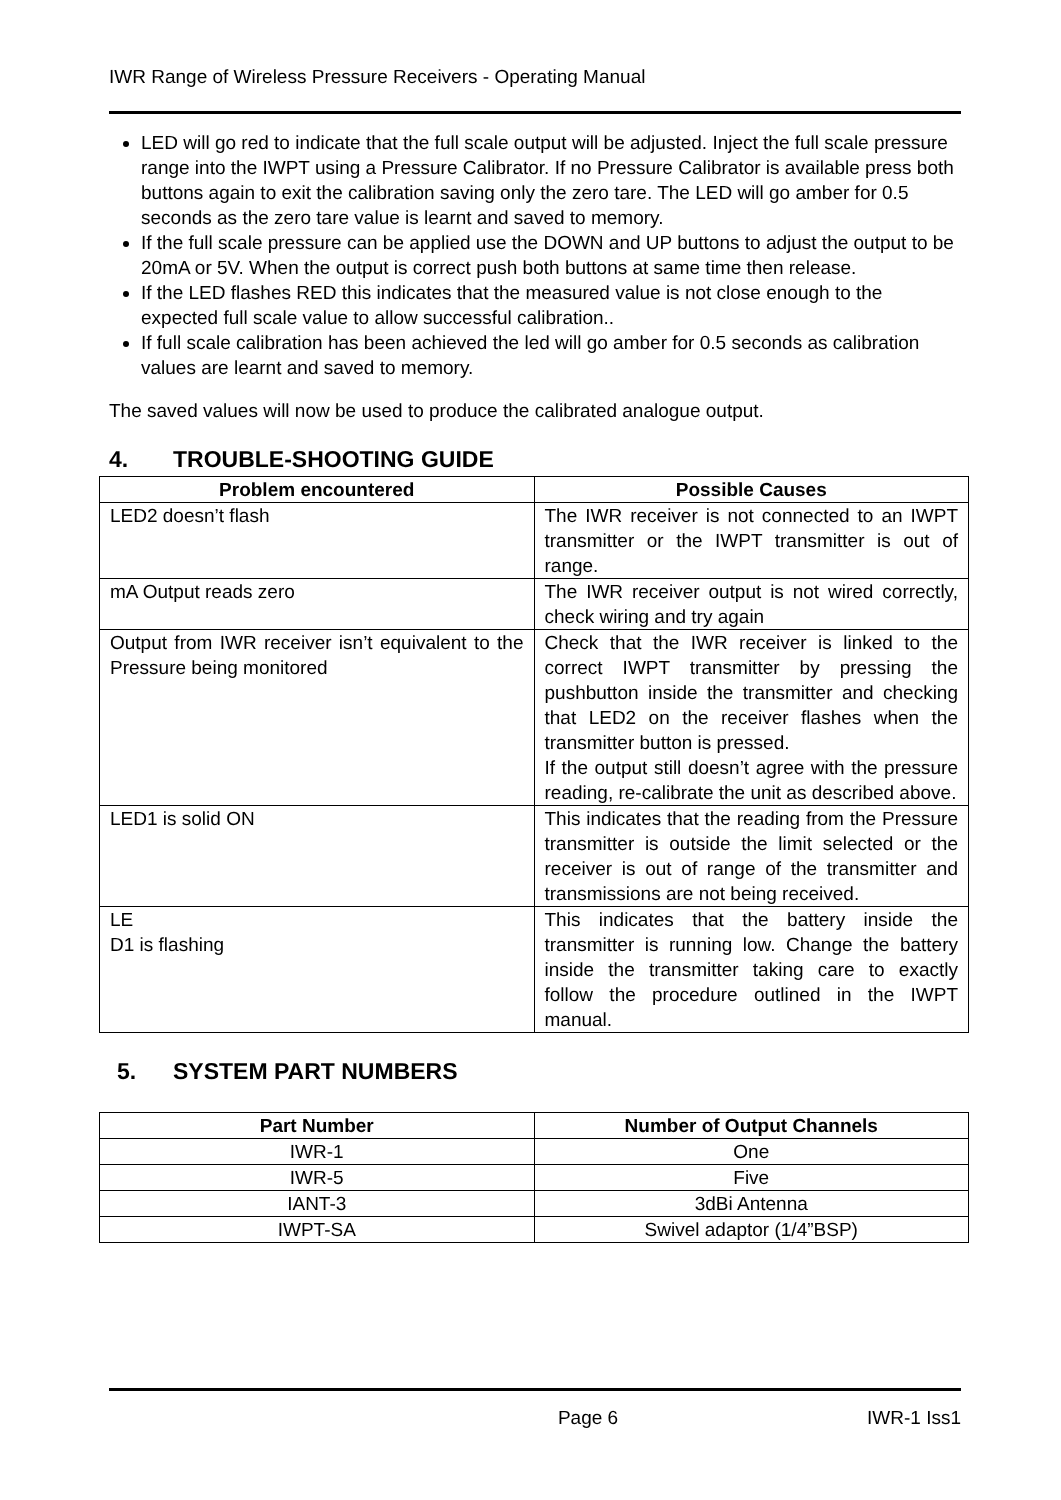IWR Range of Wireless Pressure Receivers - Operating Manual
LED will go red to indicate that the full scale output will be adjusted. Inject the full scale pressure range into the IWPT using a Pressure Calibrator. If no Pressure Calibrator is available press both buttons again to exit the calibration saving only the zero tare. The LED will go amber for 0.5 seconds as the zero tare value is learnt and saved to memory.
If the full scale pressure can be applied use the DOWN and UP buttons to adjust the output to be 20mA or 5V. When the output is correct push both buttons at same time then release.
If the LED flashes RED this indicates that the measured value is not close enough to the expected full scale value to allow successful calibration..
If full scale calibration has been achieved the led will go amber for 0.5 seconds as calibration values are learnt and saved to memory.
The saved values will now be used to produce the calibrated analogue output.
4. TROUBLE-SHOOTING GUIDE
| Problem encountered | Possible Causes |
| --- | --- |
| LED2 doesn’t flash | The IWR receiver is not connected to an IWPT transmitter or the IWPT transmitter is out of range. |
| mA Output reads zero | The IWR receiver output is not wired correctly, check wiring and try again |
| Output from IWR receiver isn’t equivalent to the Pressure being monitored | Check that the IWR receiver is linked to the correct IWPT transmitter by pressing the pushbutton inside the transmitter and checking that LED2 on the receiver flashes when the transmitter button is pressed. If the output still doesn’t agree with the pressure reading, re-calibrate the unit as described above. |
| LED1 is solid ON | This indicates that the reading from the Pressure transmitter is outside the limit selected or the receiver is out of range of the transmitter and transmissions are not being received. |
| LE D1 is flashing | This indicates that the battery inside the transmitter is running low. Change the battery inside the transmitter taking care to exactly follow the procedure outlined in the IWPT manual. |
5. SYSTEM PART NUMBERS
| Part Number | Number of Output Channels |
| --- | --- |
| IWR-1 | One |
| IWR-5 | Five |
| IANT-3 | 3dBi Antenna |
| IWPT-SA | Swivel adaptor (1/4”BSP) |
Page 6 IWR-1 Iss1